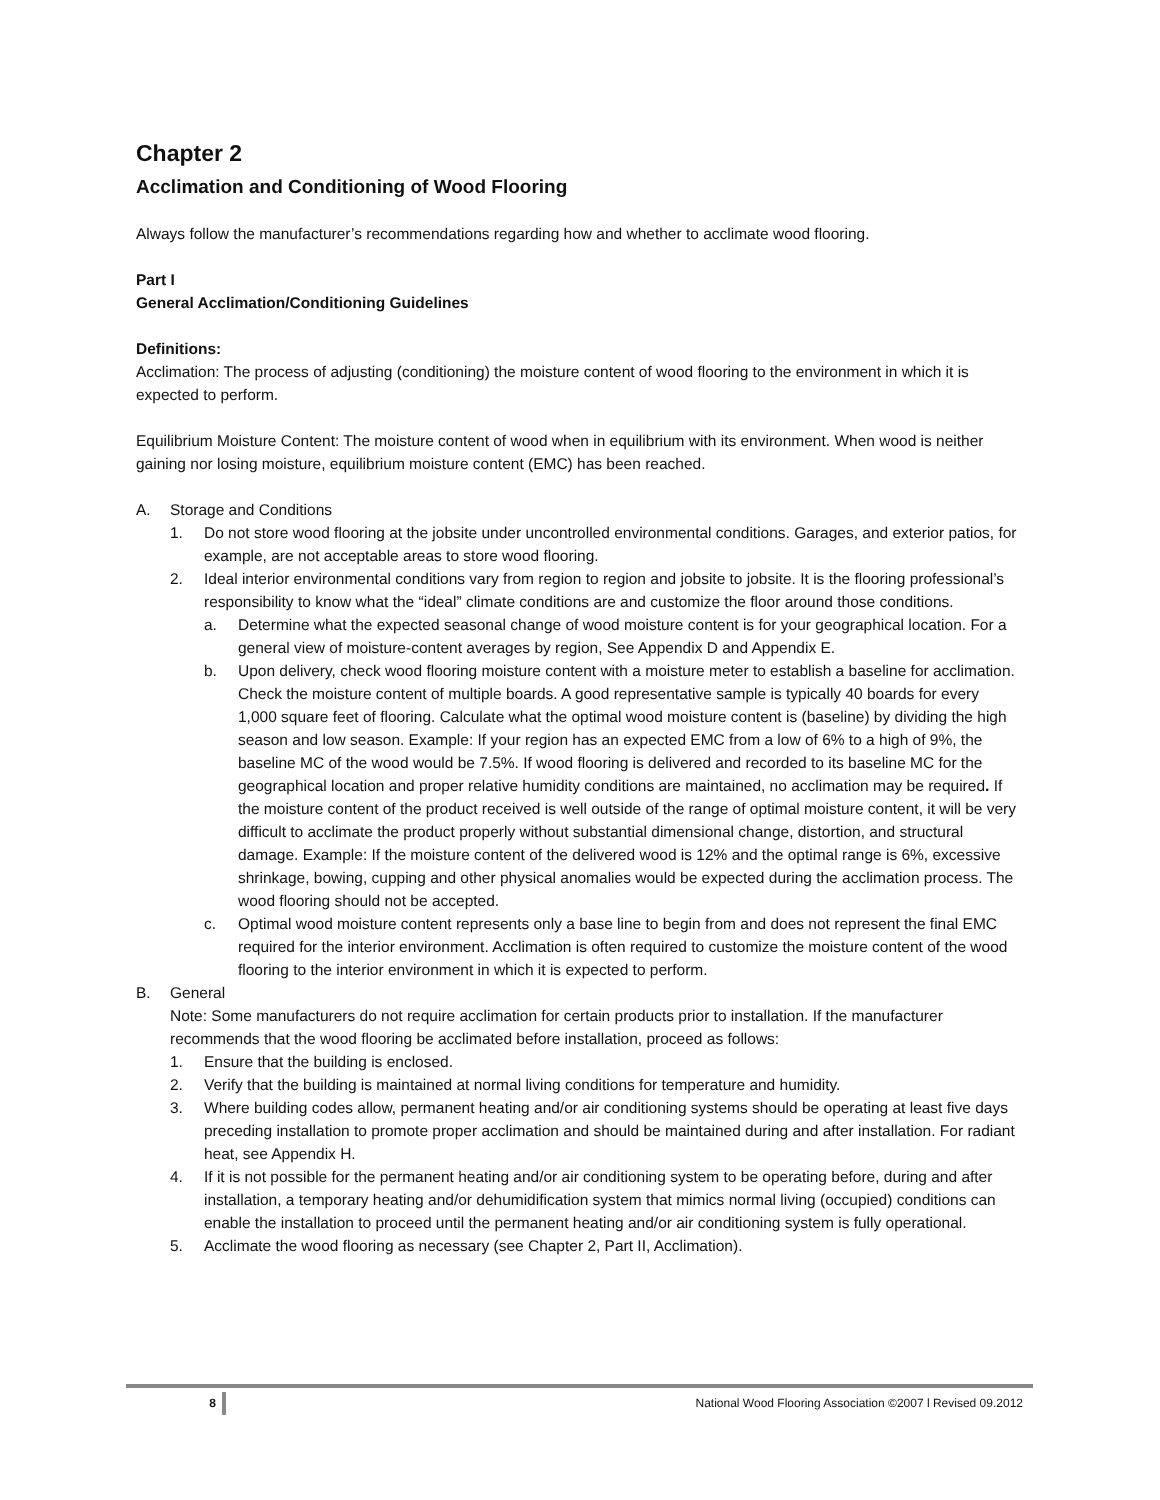Chapter 2
Acclimation and Conditioning of Wood Flooring
Always follow the manufacturer’s recommendations regarding how and whether to acclimate wood flooring.
Part I
General Acclimation/Conditioning Guidelines
Definitions:
Acclimation: The process of adjusting (conditioning) the moisture content of wood flooring to the environment in which it is expected to perform.
Equilibrium Moisture Content: The moisture content of wood when in equilibrium with its environment. When wood is neither gaining nor losing moisture, equilibrium moisture content (EMC) has been reached.
A. Storage and Conditions
1. Do not store wood flooring at the jobsite under uncontrolled environmental conditions. Garages, and exterior patios, for example, are not acceptable areas to store wood flooring.
2. Ideal interior environmental conditions vary from region to region and jobsite to jobsite. It is the flooring professional’s responsibility to know what the “ideal” climate conditions are and customize the floor around those conditions.
a. Determine what the expected seasonal change of wood moisture content is for your geographical location. For a general view of moisture-content averages by region, See Appendix D and Appendix E.
b. Upon delivery, check wood flooring moisture content with a moisture meter to establish a baseline for acclimation. Check the moisture content of multiple boards. A good representative sample is typically 40 boards for every 1,000 square feet of flooring. Calculate what the optimal wood moisture content is (baseline) by dividing the high season and low season. Example: If your region has an expected EMC from a low of 6% to a high of 9%, the baseline MC of the wood would be 7.5%. If wood flooring is delivered and recorded to its baseline MC for the geographical location and proper relative humidity conditions are maintained, no acclimation may be required. If the moisture content of the product received is well outside of the range of optimal moisture content, it will be very difficult to acclimate the product properly without substantial dimensional change, distortion, and structural damage. Example: If the moisture content of the delivered wood is 12% and the optimal range is 6%, excessive shrinkage, bowing, cupping and other physical anomalies would be expected during the acclimation process. The wood flooring should not be accepted.
c. Optimal wood moisture content represents only a base line to begin from and does not represent the final EMC required for the interior environment. Acclimation is often required to customize the moisture content of the wood flooring to the interior environment in which it is expected to perform.
B. General
Note: Some manufacturers do not require acclimation for certain products prior to installation. If the manufacturer recommends that the wood flooring be acclimated before installation, proceed as follows:
1. Ensure that the building is enclosed.
2. Verify that the building is maintained at normal living conditions for temperature and humidity.
3. Where building codes allow, permanent heating and/or air conditioning systems should be operating at least five days preceding installation to promote proper acclimation and should be maintained during and after installation. For radiant heat, see Appendix H.
4. If it is not possible for the permanent heating and/or air conditioning system to be operating before, during and after installation, a temporary heating and/or dehumidification system that mimics normal living (occupied) conditions can enable the installation to proceed until the permanent heating and/or air conditioning system is fully operational.
5. Acclimate the wood flooring as necessary (see Chapter 2, Part II, Acclimation).
8 National Wood Flooring Association ©2007 l Revised 09.2012